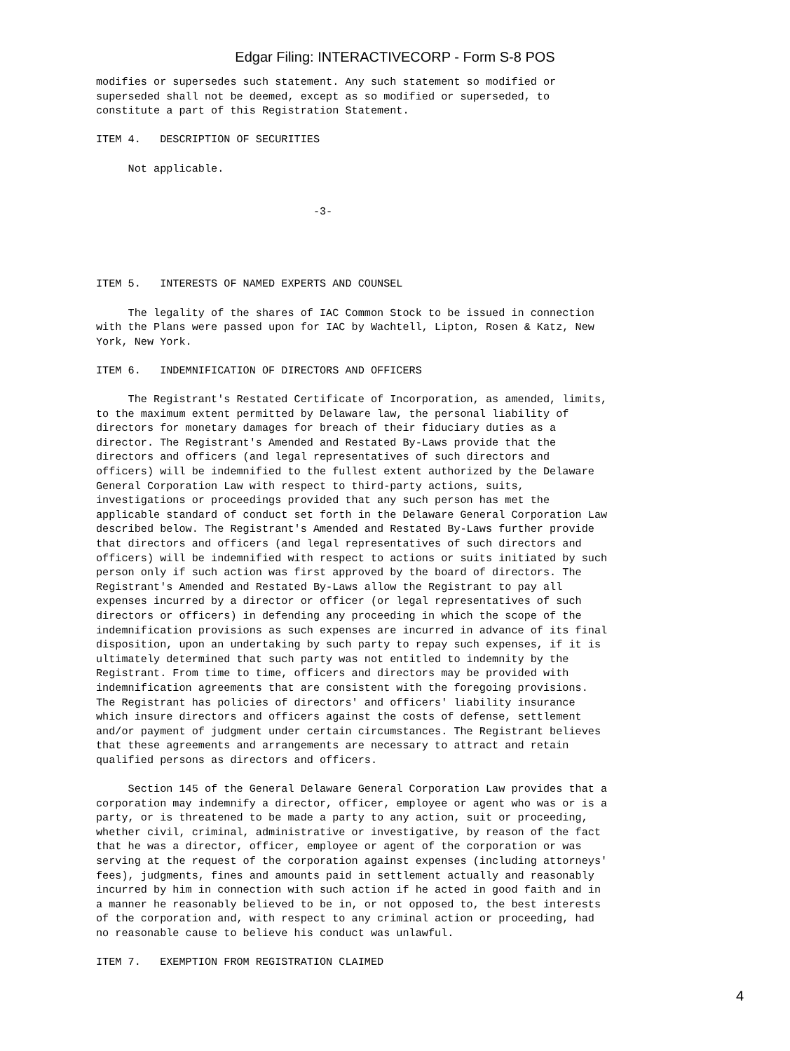Edgar Filing: INTERACTIVECORP - Form S-8 POS
modifies or supersedes such statement. Any such statement so modified or
superseded shall not be deemed, except as so modified or superseded, to
constitute a part of this Registration Statement.

ITEM 4.   DESCRIPTION OF SECURITIES

     Not applicable.


                                  -3-




ITEM 5.   INTERESTS OF NAMED EXPERTS AND COUNSEL

     The legality of the shares of IAC Common Stock to be issued in connection
with the Plans were passed upon for IAC by Wachtell, Lipton, Rosen & Katz, New
York, New York.

ITEM 6.   INDEMNIFICATION OF DIRECTORS AND OFFICERS

     The Registrant's Restated Certificate of Incorporation, as amended, limits,
to the maximum extent permitted by Delaware law, the personal liability of
directors for monetary damages for breach of their fiduciary duties as a
director. The Registrant's Amended and Restated By-Laws provide that the
directors and officers (and legal representatives of such directors and
officers) will be indemnified to the fullest extent authorized by the Delaware
General Corporation Law with respect to third-party actions, suits,
investigations or proceedings provided that any such person has met the
applicable standard of conduct set forth in the Delaware General Corporation Law
described below. The Registrant's Amended and Restated By-Laws further provide
that directors and officers (and legal representatives of such directors and
officers) will be indemnified with respect to actions or suits initiated by such
person only if such action was first approved by the board of directors. The
Registrant's Amended and Restated By-Laws allow the Registrant to pay all
expenses incurred by a director or officer (or legal representatives of such
directors or officers) in defending any proceeding in which the scope of the
indemnification provisions as such expenses are incurred in advance of its final
disposition, upon an undertaking by such party to repay such expenses, if it is
ultimately determined that such party was not entitled to indemnity by the
Registrant. From time to time, officers and directors may be provided with
indemnification agreements that are consistent with the foregoing provisions.
The Registrant has policies of directors' and officers' liability insurance
which insure directors and officers against the costs of defense, settlement
and/or payment of judgment under certain circumstances. The Registrant believes
that these agreements and arrangements are necessary to attract and retain
qualified persons as directors and officers.

     Section 145 of the General Delaware General Corporation Law provides that a
corporation may indemnify a director, officer, employee or agent who was or is a
party, or is threatened to be made a party to any action, suit or proceeding,
whether civil, criminal, administrative or investigative, by reason of the fact
that he was a director, officer, employee or agent of the corporation or was
serving at the request of the corporation against expenses (including attorneys'
fees), judgments, fines and amounts paid in settlement actually and reasonably
incurred by him in connection with such action if he acted in good faith and in
a manner he reasonably believed to be in, or not opposed to, the best interests
of the corporation and, with respect to any criminal action or proceeding, had
no reasonable cause to believe his conduct was unlawful.

ITEM 7.   EXEMPTION FROM REGISTRATION CLAIMED
4